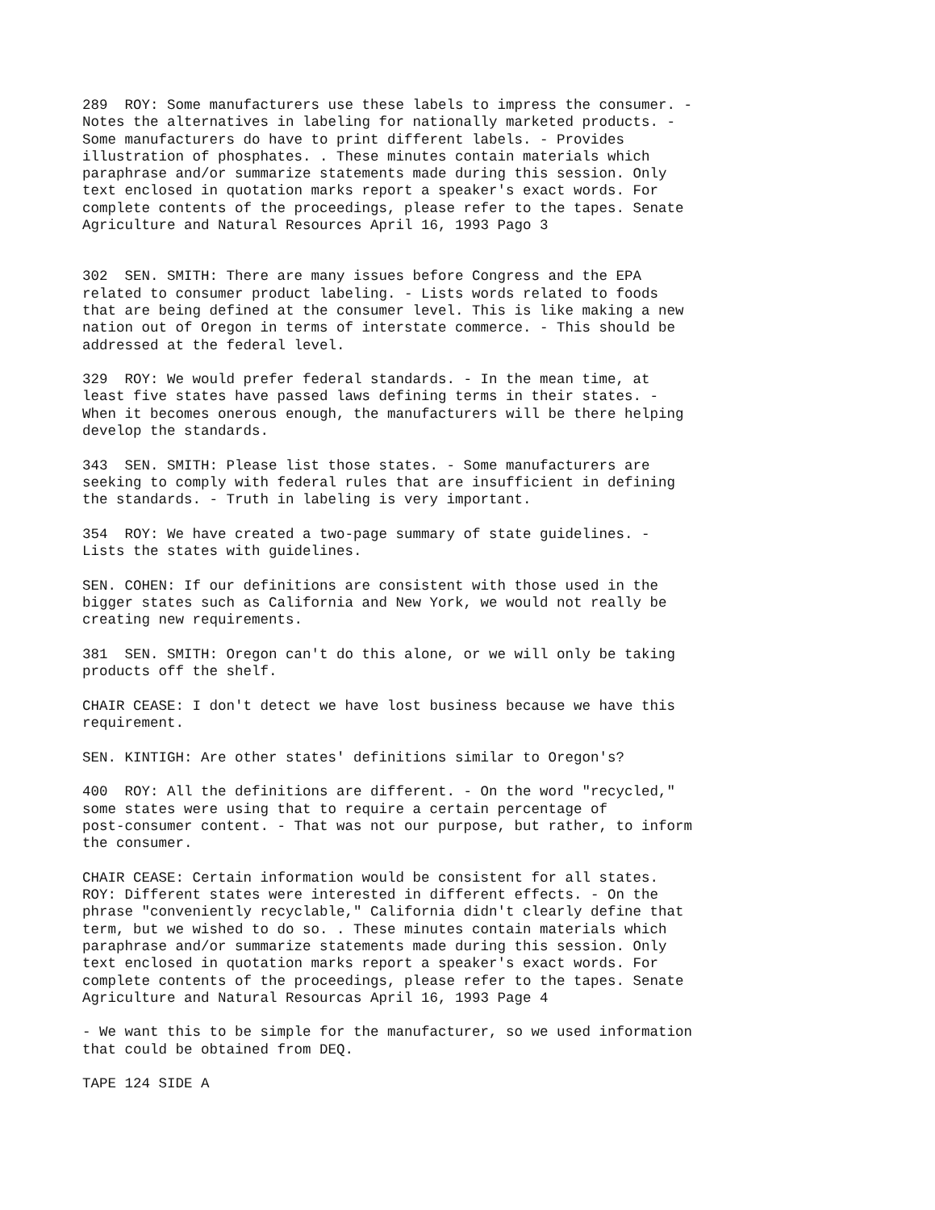289 ROY: Some manufacturers use these labels to impress the consumer. - Notes the alternatives in labeling for nationally marketed products. - Some manufacturers do have to print different labels. - Provides illustration of phosphates. . These minutes contain materials which paraphrase and/or summarize statements made during this session. Only text enclosed in quotation marks report a speaker's exact words. For complete contents of the proceedings, please refer to the tapes. Senate Agriculture and Natural Resources April 16, 1993 Pago 3
302 SEN. SMITH: There are many issues before Congress and the EPA related to consumer product labeling. - Lists words related to foods that are being defined at the consumer level. This is like making a new nation out of Oregon in terms of interstate commerce. - This should be addressed at the federal level.
329 ROY: We would prefer federal standards. - In the mean time, at least five states have passed laws defining terms in their states. - When it becomes onerous enough, the manufacturers will be there helping develop the standards.
343 SEN. SMITH: Please list those states. - Some manufacturers are seeking to comply with federal rules that are insufficient in defining the standards. - Truth in labeling is very important.
354 ROY: We have created a two-page summary of state guidelines. - Lists the states with guidelines.
SEN. COHEN: If our definitions are consistent with those used in the bigger states such as California and New York, we would not really be creating new requirements.
381 SEN. SMITH: Oregon can't do this alone, or we will only be taking products off the shelf.
CHAIR CEASE: I don't detect we have lost business because we have this requirement.
SEN. KINTIGH: Are other states' definitions similar to Oregon's?
400 ROY: All the definitions are different. - On the word "recycled," some states were using that to require a certain percentage of post-consumer content. - That was not our purpose, but rather, to inform the consumer.
CHAIR CEASE: Certain information would be consistent for all states. ROY: Different states were interested in different effects. - On the phrase "conveniently recyclable," California didn't clearly define that term, but we wished to do so. . These minutes contain materials which paraphrase and/or summarize statements made during this session. Only text enclosed in quotation marks report a speaker's exact words. For complete contents of the proceedings, please refer to the tapes. Senate Agriculture and Natural Resourcas April 16, 1993 Page 4
- We want this to be simple for the manufacturer, so we used information that could be obtained from DEQ.
TAPE 124 SIDE A